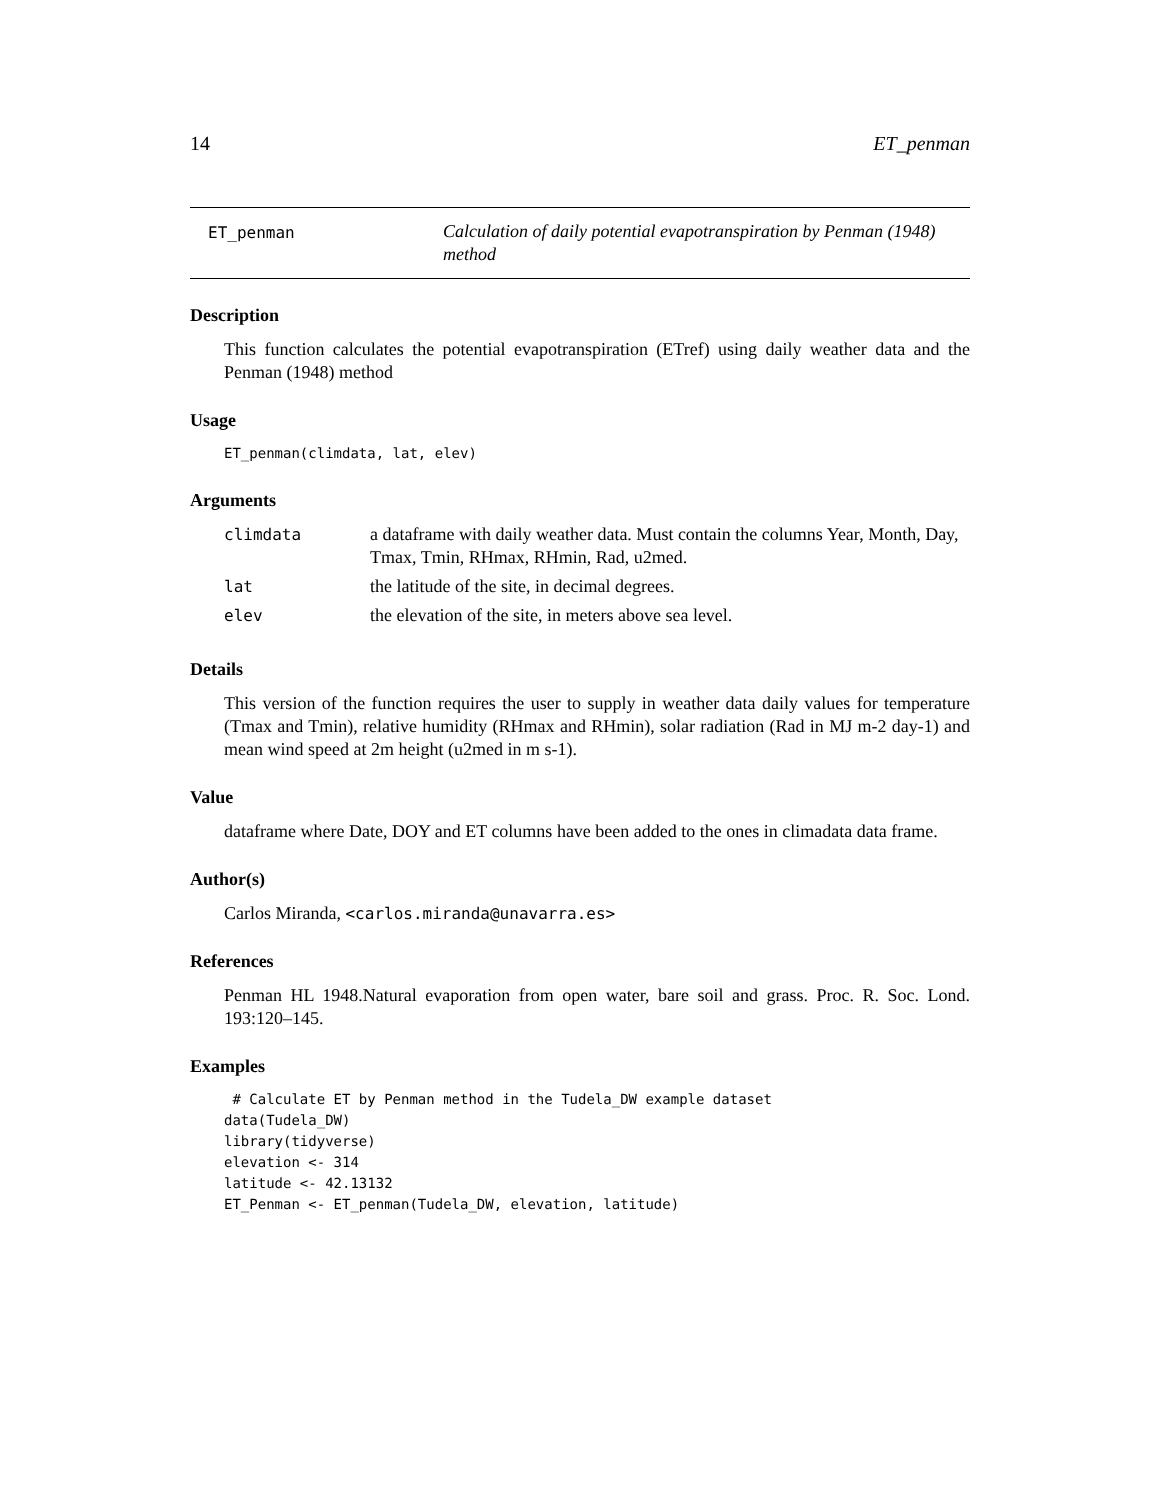14 ET_penman
ET_penman
Calculation of daily potential evapotranspiration by Penman (1948) method
Description
This function calculates the potential evapotranspiration (ETref) using daily weather data and the Penman (1948) method
Usage
ET_penman(climdata, lat, elev)
Arguments
| climdata | a dataframe with daily weather data. Must contain the columns Year, Month, Day, Tmax, Tmin, RHmax, RHmin, Rad, u2med. |
| lat | the latitude of the site, in decimal degrees. |
| elev | the elevation of the site, in meters above sea level. |
Details
This version of the function requires the user to supply in weather data daily values for temperature (Tmax and Tmin), relative humidity (RHmax and RHmin), solar radiation (Rad in MJ m-2 day-1) and mean wind speed at 2m height (u2med in m s-1).
Value
dataframe where Date, DOY and ET columns have been added to the ones in climadata data frame.
Author(s)
Carlos Miranda, <carlos.miranda@unavarra.es>
References
Penman HL 1948.Natural evaporation from open water, bare soil and grass. Proc. R. Soc. Lond. 193:120–145.
Examples
 # Calculate ET by Penman method in the Tudela_DW example dataset
data(Tudela_DW)
library(tidyverse)
elevation <- 314
latitude <- 42.13132
ET_Penman <- ET_penman(Tudela_DW, elevation, latitude)